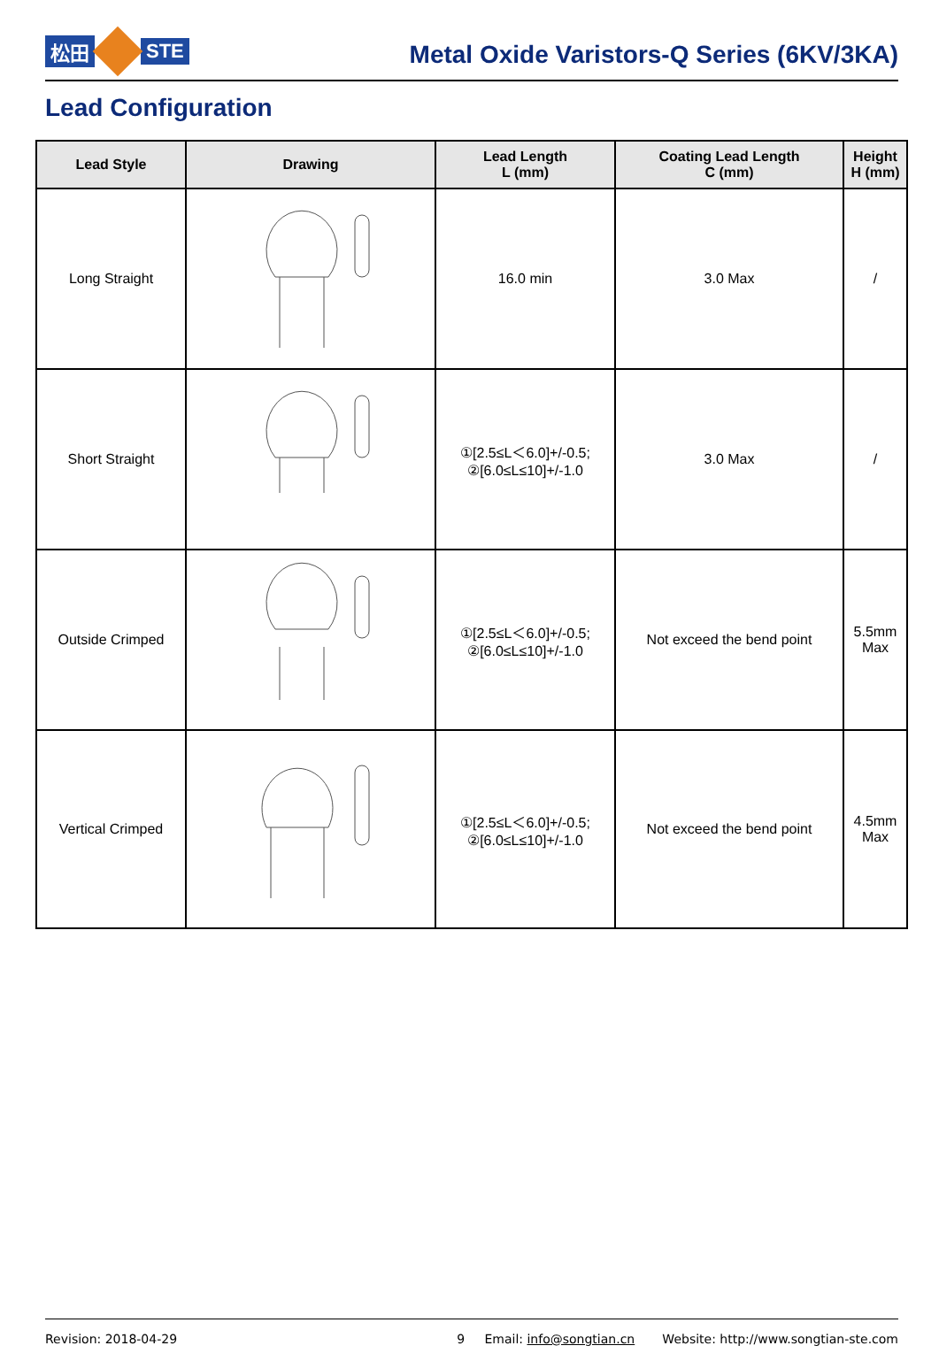松田 STE
Metal Oxide Varistors-Q Series (6KV/3KA)
Lead Configuration
| Lead Style | Drawing | Lead Length L (mm) | Coating Lead Length C (mm) | Height H (mm) |
| --- | --- | --- | --- | --- |
| Long Straight | | 16.0 min | 3.0 Max | / |
| Short Straight | | ①[2.5≤L＜6.0]+/-0.5; ②[6.0≤L≤10]+/-1.0 | 3.0 Max | / |
| Outside Crimped | | ①[2.5≤L＜6.0]+/-0.5; ②[6.0≤L≤10]+/-1.0 | Not exceed the bend point | 5.5mm Max |
| Vertical Crimped | | ①[2.5≤L＜6.0]+/-0.5; ②[6.0≤L≤10]+/-1.0 | Not exceed the bend point | 4.5mm Max |
Revision: 2018-04-29 9 Email: info@songtian.cn Website: http://www.songtian-ste.com